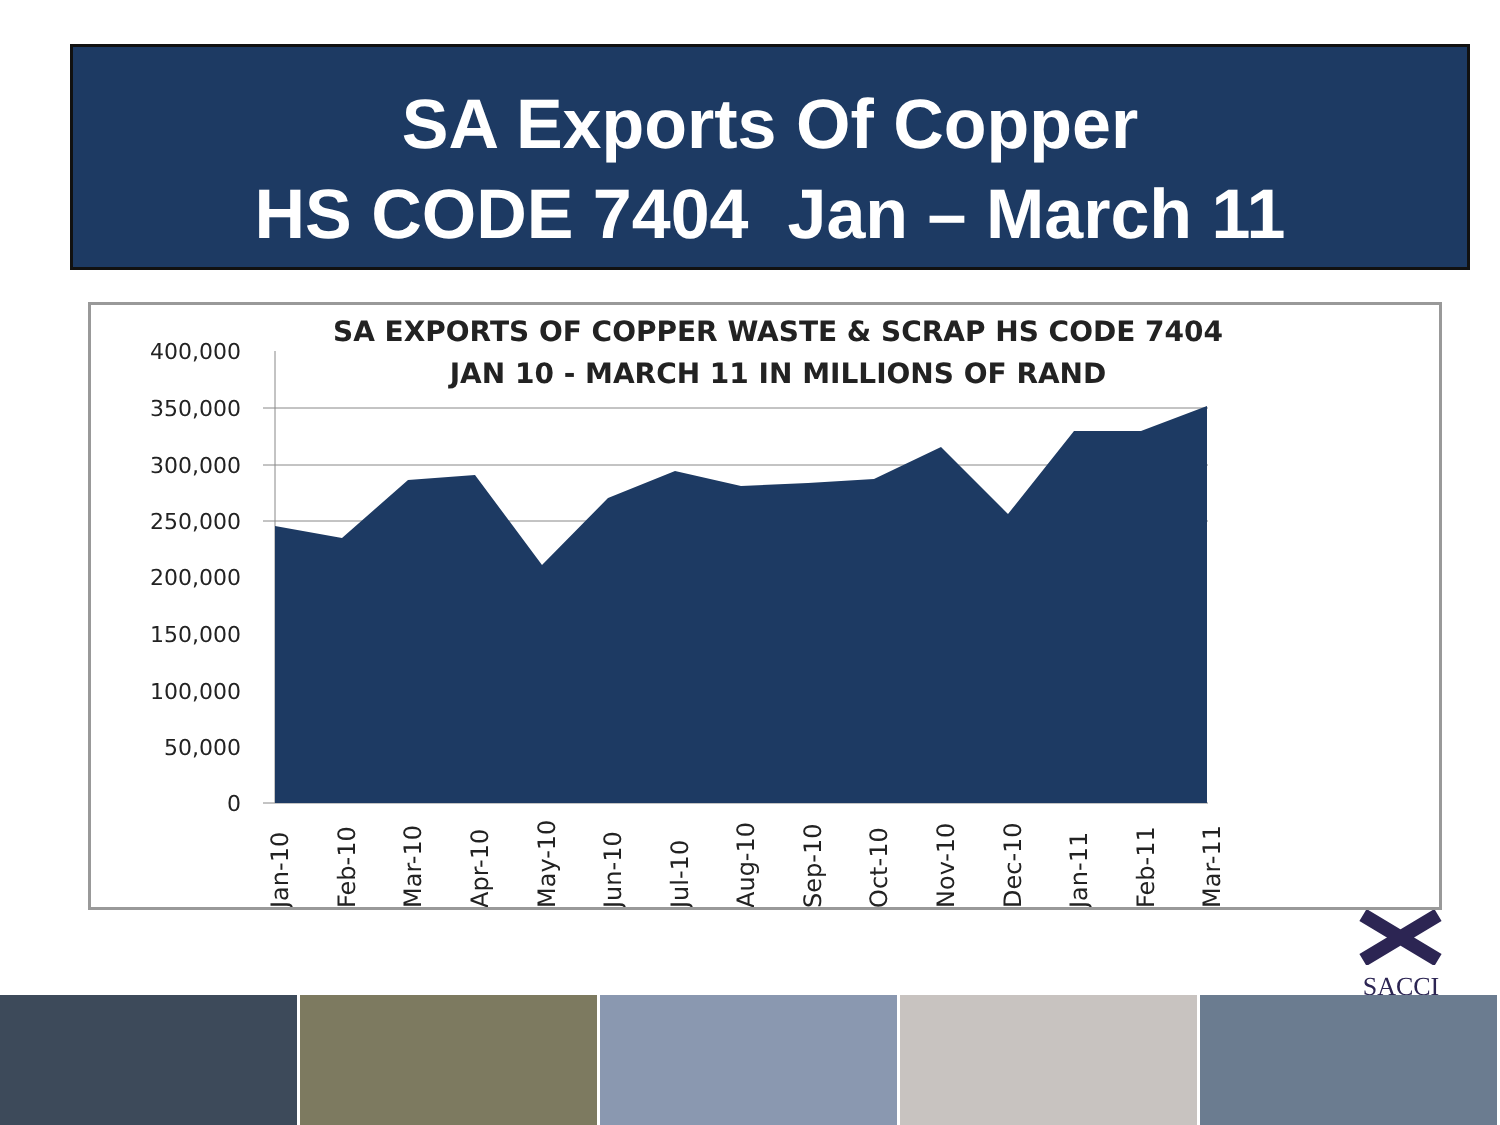SA Exports Of Copper
HS CODE 7404 Jan – March 11
SA EXPORTS OF COPPER WASTE & SCRAP HS CODE 7404
JAN 10 - MARCH 11 IN MILLIONS OF RAND
400,000
350,000
300,000
250,000
200,000
150,000
100,000
50,000
0
Jan-10
Feb-10
Mar-10
Apr-10
May-10
Jun-10
Jul-10
Aug-10
Sep-10
Oct-10
Nov-10
Dec-10
Jan-11
Feb-11
Mar-11
SACCI